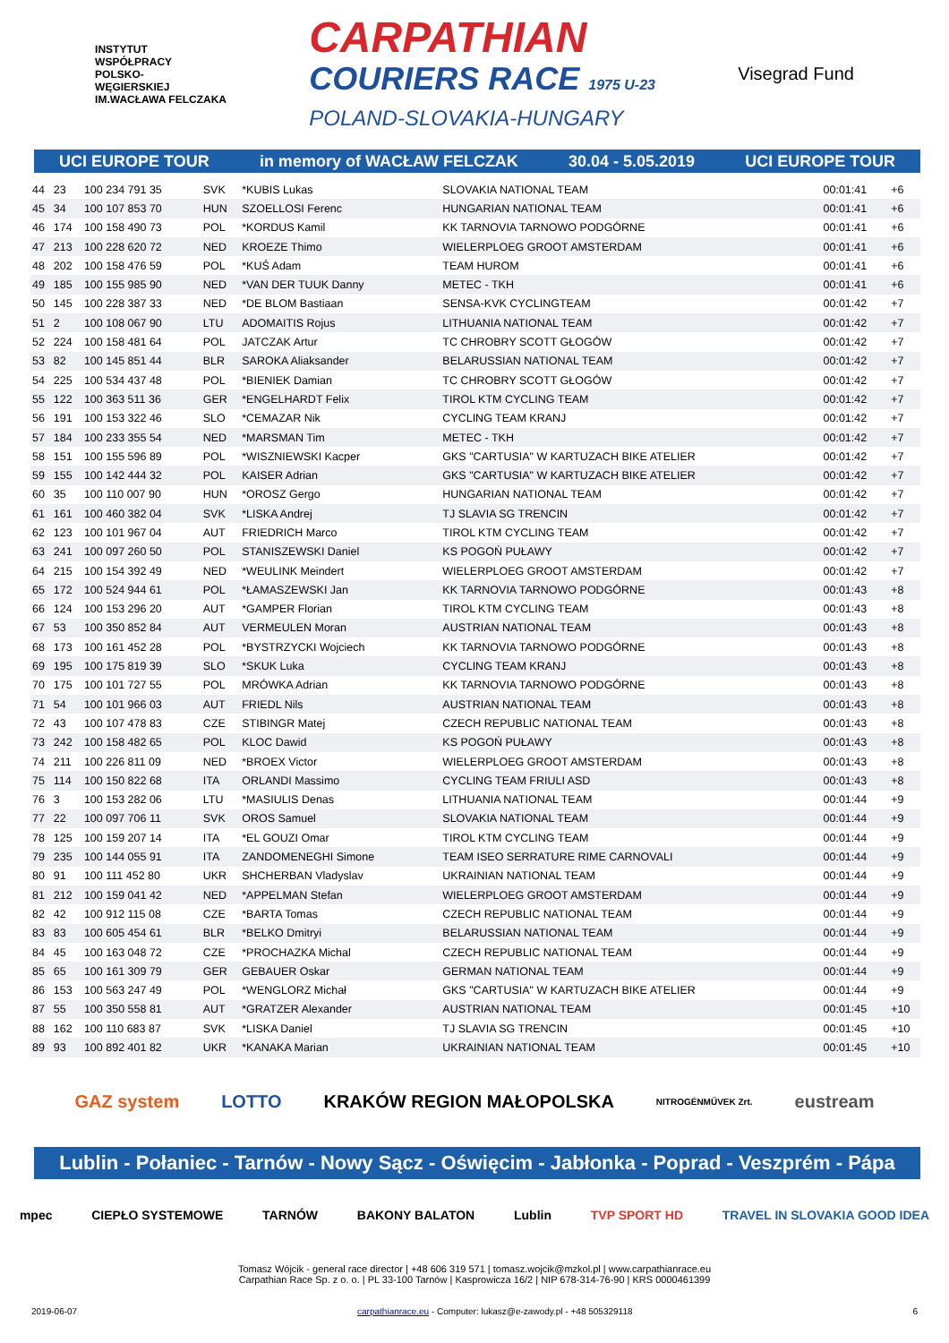INSTYTUT
WSPÓŁPRACY
POLSKO-
WĘGIERSKIEJ
IM.WACŁAWA FELCZAKA
CARPATHIAN
COURIERS RACE 1975 U-23
POLAND-SLOVAKIA-HUNGARY
Visegrad Fund
UCI EUROPE TOUR in memory of WACŁAW FELCZAK 30.04 - 5.05.2019 UCI EUROPE TOUR
| 44 | 23 | 100 234 791 35 | SVK | *KUBIS Lukas | SLOVAKIA NATIONAL TEAM | 00:01:41 | +6 |
| 45 | 34 | 100 107 853 70 | HUN | SZOELLOSI Ferenc | HUNGARIAN NATIONAL TEAM | 00:01:41 | +6 |
| 46 | 174 | 100 158 490 73 | POL | *KORDUS Kamil | KK TARNOVIA TARNOWO PODGÓRNE | 00:01:41 | +6 |
| 47 | 213 | 100 228 620 72 | NED | KROEZE Thimo | WIELERPLOEG GROOT AMSTERDAM | 00:01:41 | +6 |
| 48 | 202 | 100 158 476 59 | POL | *KUŚ Adam | TEAM HUROM | 00:01:41 | +6 |
| 49 | 185 | 100 155 985 90 | NED | *VAN DER TUUK Danny | METEC - TKH | 00:01:41 | +6 |
| 50 | 145 | 100 228 387 33 | NED | *DE BLOM Bastiaan | SENSA-KVK CYCLINGTEAM | 00:01:42 | +7 |
| 51 | 2 | 100 108 067 90 | LTU | ADOMAITIS Rojus | LITHUANIA NATIONAL TEAM | 00:01:42 | +7 |
| 52 | 224 | 100 158 481 64 | POL | JATCZAK Artur | TC CHROBRY SCOTT GŁOGÓW | 00:01:42 | +7 |
| 53 | 82 | 100 145 851 44 | BLR | SAROKA Aliaksander | BELARUSSIAN NATIONAL TEAM | 00:01:42 | +7 |
| 54 | 225 | 100 534 437 48 | POL | *BIENIEK Damian | TC CHROBRY SCOTT GŁOGÓW | 00:01:42 | +7 |
| 55 | 122 | 100 363 511 36 | GER | *ENGELHARDT Felix | TIROL KTM CYCLING TEAM | 00:01:42 | +7 |
| 56 | 191 | 100 153 322 46 | SLO | *CEMAZAR Nik | CYCLING TEAM KRANJ | 00:01:42 | +7 |
| 57 | 184 | 100 233 355 54 | NED | *MARSMAN Tim | METEC - TKH | 00:01:42 | +7 |
| 58 | 151 | 100 155 596 89 | POL | *WISZNIEWSKI Kacper | GKS "CARTUSIA" W KARTUZACH BIKE ATELIER | 00:01:42 | +7 |
| 59 | 155 | 100 142 444 32 | POL | KAISER Adrian | GKS "CARTUSIA" W KARTUZACH BIKE ATELIER | 00:01:42 | +7 |
| 60 | 35 | 100 110 007 90 | HUN | *OROSZ Gergo | HUNGARIAN NATIONAL TEAM | 00:01:42 | +7 |
| 61 | 161 | 100 460 382 04 | SVK | *LISKA Andrej | TJ SLAVIA SG TRENCIN | 00:01:42 | +7 |
| 62 | 123 | 100 101 967 04 | AUT | FRIEDRICH Marco | TIROL KTM CYCLING TEAM | 00:01:42 | +7 |
| 63 | 241 | 100 097 260 50 | POL | STANISZEWSKI Daniel | KS POGOŃ PUŁAWY | 00:01:42 | +7 |
| 64 | 215 | 100 154 392 49 | NED | *WEULINK Meindert | WIELERPLOEG GROOT AMSTERDAM | 00:01:42 | +7 |
| 65 | 172 | 100 524 944 61 | POL | *ŁAMASZEWSKI Jan | KK TARNOVIA TARNOWO PODGÓRNE | 00:01:43 | +8 |
| 66 | 124 | 100 153 296 20 | AUT | *GAMPER Florian | TIROL KTM CYCLING TEAM | 00:01:43 | +8 |
| 67 | 53 | 100 350 852 84 | AUT | VERMEULEN Moran | AUSTRIAN NATIONAL TEAM | 00:01:43 | +8 |
| 68 | 173 | 100 161 452 28 | POL | *BYSTRZYCKI Wojciech | KK TARNOVIA TARNOWO PODGÓRNE | 00:01:43 | +8 |
| 69 | 195 | 100 175 819 39 | SLO | *SKUK Luka | CYCLING TEAM KRANJ | 00:01:43 | +8 |
| 70 | 175 | 100 101 727 55 | POL | MRÓWKA Adrian | KK TARNOVIA TARNOWO PODGÓRNE | 00:01:43 | +8 |
| 71 | 54 | 100 101 966 03 | AUT | FRIEDL Nils | AUSTRIAN NATIONAL TEAM | 00:01:43 | +8 |
| 72 | 43 | 100 107 478 83 | CZE | STIBINGR Matej | CZECH REPUBLIC NATIONAL TEAM | 00:01:43 | +8 |
| 73 | 242 | 100 158 482 65 | POL | KLOC Dawid | KS POGOŃ PUŁAWY | 00:01:43 | +8 |
| 74 | 211 | 100 226 811 09 | NED | *BROEX Victor | WIELERPLOEG GROOT AMSTERDAM | 00:01:43 | +8 |
| 75 | 114 | 100 150 822 68 | ITA | ORLANDI Massimo | CYCLING TEAM FRIULI ASD | 00:01:43 | +8 |
| 76 | 3 | 100 153 282 06 | LTU | *MASIULIS Denas | LITHUANIA NATIONAL TEAM | 00:01:44 | +9 |
| 77 | 22 | 100 097 706 11 | SVK | OROS Samuel | SLOVAKIA NATIONAL TEAM | 00:01:44 | +9 |
| 78 | 125 | 100 159 207 14 | ITA | *EL GOUZI Omar | TIROL KTM CYCLING TEAM | 00:01:44 | +9 |
| 79 | 235 | 100 144 055 91 | ITA | ZANDOMENEGHI Simone | TEAM ISEO SERRATURE RIME CARNOVALI | 00:01:44 | +9 |
| 80 | 91 | 100 111 452 80 | UKR | SHCHERBAN Vladyslav | UKRAINIAN NATIONAL TEAM | 00:01:44 | +9 |
| 81 | 212 | 100 159 041 42 | NED | *APPELMAN Stefan | WIELERPLOEG GROOT AMSTERDAM | 00:01:44 | +9 |
| 82 | 42 | 100 912 115 08 | CZE | *BARTA Tomas | CZECH REPUBLIC NATIONAL TEAM | 00:01:44 | +9 |
| 83 | 83 | 100 605 454 61 | BLR | *BELKO Dmitryi | BELARUSSIAN NATIONAL TEAM | 00:01:44 | +9 |
| 84 | 45 | 100 163 048 72 | CZE | *PROCHAZKA Michal | CZECH REPUBLIC NATIONAL TEAM | 00:01:44 | +9 |
| 85 | 65 | 100 161 309 79 | GER | GEBAUER Oskar | GERMAN NATIONAL TEAM | 00:01:44 | +9 |
| 86 | 153 | 100 563 247 49 | POL | *WENGLORZ Michał | GKS "CARTUSIA" W KARTUZACH BIKE ATELIER | 00:01:44 | +9 |
| 87 | 55 | 100 350 558 81 | AUT | *GRATZER Alexander | AUSTRIAN NATIONAL TEAM | 00:01:45 | +10 |
| 88 | 162 | 100 110 683 87 | SVK | *LISKA Daniel | TJ SLAVIA SG TRENCIN | 00:01:45 | +10 |
| 89 | 93 | 100 892 401 82 | UKR | *KANAKA Marian | UKRAINIAN NATIONAL TEAM | 00:01:45 | +10 |
GAZ system LOTTO KRAKÓW REGION MAŁOPOLSKA NITROGÉNMŰVEK Zrt. eustream
Lublin - Połaniec - Tarnów - Nowy Sącz - Oświęcim - Jabłonka - Poprad - Veszprém - Pápa
mpec CIEPŁO SYSTEMOWE TARNÓW BAKONY BALATON Lublin TVP SPORT HD TRAVEL IN SLOVAKIA GOOD IDEA
Tomasz Wójcik - general race director | +48 606 319 571 | tomasz.wojcik@mzkol.pl | www.carpathianrace.eu
Carpathian Race Sp. z o. o. | PL 33-100 Tarnów | Kasprowicza 16/2 | NIP 678-314-76-90 | KRS 0000461399
2019-06-07 carpathianrace.eu - Computer: lukasz@e-zawody.pl - +48 505329118 6